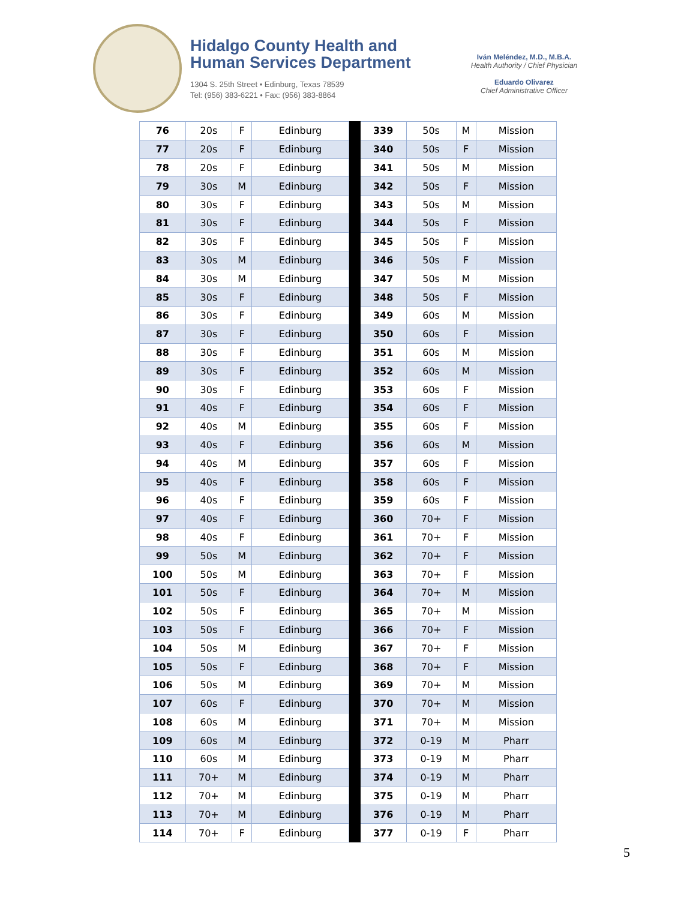Hidalgo County Health and
Human Services Department
1304 S. 25th Street • Edinburg, Texas 78539
Tel: (956) 383-6221 • Fax: (956) 383-8864
Iván Meléndez, M.D., M.B.A.
Health Authority / Chief Physician
Eduardo Olivarez
Chief Administrative Officer
| 76 | 20s | F | Edinburg | | 339 | 50s | M | Mission |
| 77 | 20s | F | Edinburg | | 340 | 50s | F | Mission |
| 78 | 20s | F | Edinburg | | 341 | 50s | M | Mission |
| 79 | 30s | M | Edinburg | | 342 | 50s | F | Mission |
| 80 | 30s | F | Edinburg | | 343 | 50s | M | Mission |
| 81 | 30s | F | Edinburg | | 344 | 50s | F | Mission |
| 82 | 30s | F | Edinburg | | 345 | 50s | F | Mission |
| 83 | 30s | M | Edinburg | | 346 | 50s | F | Mission |
| 84 | 30s | M | Edinburg | | 347 | 50s | M | Mission |
| 85 | 30s | F | Edinburg | | 348 | 50s | F | Mission |
| 86 | 30s | F | Edinburg | | 349 | 60s | M | Mission |
| 87 | 30s | F | Edinburg | | 350 | 60s | F | Mission |
| 88 | 30s | F | Edinburg | | 351 | 60s | M | Mission |
| 89 | 30s | F | Edinburg | | 352 | 60s | M | Mission |
| 90 | 30s | F | Edinburg | | 353 | 60s | F | Mission |
| 91 | 40s | F | Edinburg | | 354 | 60s | F | Mission |
| 92 | 40s | M | Edinburg | | 355 | 60s | F | Mission |
| 93 | 40s | F | Edinburg | | 356 | 60s | M | Mission |
| 94 | 40s | M | Edinburg | | 357 | 60s | F | Mission |
| 95 | 40s | F | Edinburg | | 358 | 60s | F | Mission |
| 96 | 40s | F | Edinburg | | 359 | 60s | F | Mission |
| 97 | 40s | F | Edinburg | | 360 | 70+ | F | Mission |
| 98 | 40s | F | Edinburg | | 361 | 70+ | F | Mission |
| 99 | 50s | M | Edinburg | | 362 | 70+ | F | Mission |
| 100 | 50s | M | Edinburg | | 363 | 70+ | F | Mission |
| 101 | 50s | F | Edinburg | | 364 | 70+ | M | Mission |
| 102 | 50s | F | Edinburg | | 365 | 70+ | M | Mission |
| 103 | 50s | F | Edinburg | | 366 | 70+ | F | Mission |
| 104 | 50s | M | Edinburg | | 367 | 70+ | F | Mission |
| 105 | 50s | F | Edinburg | | 368 | 70+ | F | Mission |
| 106 | 50s | M | Edinburg | | 369 | 70+ | M | Mission |
| 107 | 60s | F | Edinburg | | 370 | 70+ | M | Mission |
| 108 | 60s | M | Edinburg | | 371 | 70+ | M | Mission |
| 109 | 60s | M | Edinburg | | 372 | 0-19 | M | Pharr |
| 110 | 60s | M | Edinburg | | 373 | 0-19 | M | Pharr |
| 111 | 70+ | M | Edinburg | | 374 | 0-19 | M | Pharr |
| 112 | 70+ | M | Edinburg | | 375 | 0-19 | M | Pharr |
| 113 | 70+ | M | Edinburg | | 376 | 0-19 | M | Pharr |
| 114 | 70+ | F | Edinburg | | 377 | 0-19 | F | Pharr |
5